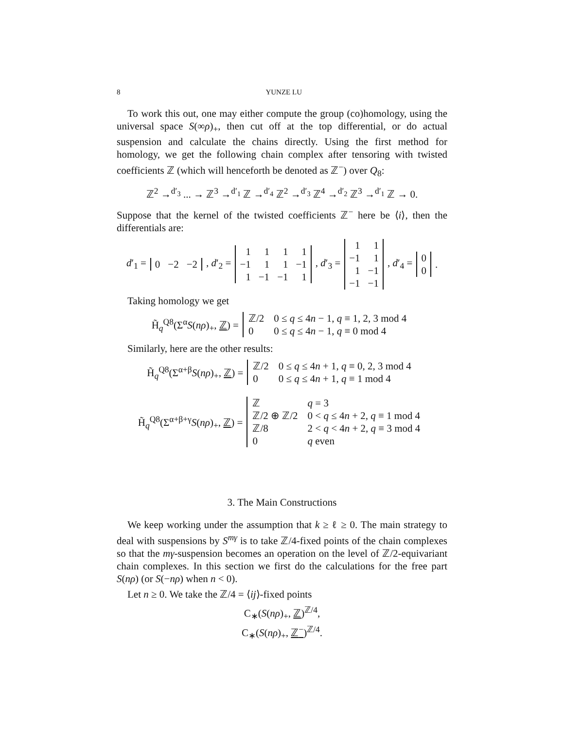8 YUNZE LU
To work this out, one may either compute the group (co)homology, using the universal space S(∞ρ)<sub>+</sub>, then cut off at the top differential, or do actual suspension and calculate the chains directly. Using the first method for homology, we get the following chain complex after tensoring with twisted coefficients ℤ (which will henceforth be denoted as ℤ<sup>−</sup>) over Q<sub>8</sub>:
ℤ<sup>2</sup> →<sup>d′<sub>3</sub></sup> ... → ℤ<sup>3</sup> →<sup>d′<sub>1</sub></sup> ℤ →<sup>d′<sub>4</sub></sup> ℤ<sup>2</sup> →<sup>d′<sub>3</sub></sup> ℤ<sup>4</sup> →<sup>d′<sub>2</sub></sup> ℤ<sup>3</sup> →<sup>d′<sub>1</sub></sup> ℤ → 0.
Suppose that the kernel of the twisted coefficients ℤ<sup>−</sup> here be ⟨i⟩, then the differentials are:
d′<sub>1</sub> =
| 0 | −2 | −2 |
, d′<sub>2</sub> =
| 1 | 1 | 1 | 1 |
| −1 | 1 | 1 | −1 |
| 1 | −1 | −1 | 1 |
, d′<sub>3</sub> =
| 1 | 1 |
| −1 | 1 |
| 1 | −1 |
| −1 | −1 |
, d′<sub>4</sub> =
| 0 |
| 0 |
.
Taking homology we get
H̃<sub>q</sub><sup>Q8</sup>(Σ<sup>α</sup>S(nρ)<sub>+</sub>, ℤ) =
| ℤ/2 | 0 ≤ q ≤ 4 n − 1, q ≡ 1, 2, 3 mod 4 |
| 0 | 0 ≤ q ≤ 4 n − 1, q ≡ 0 mod 4 |
Similarly, here are the other results:
H̃<sub>q</sub><sup>Q8</sup>(Σ<sup>α+β</sup>S(nρ)<sub>+</sub>, ℤ) =
| ℤ/2 | 0 ≤ q ≤ 4 n + 1, q ≡ 0, 2, 3 mod 4 |
| 0 | 0 ≤ q ≤ 4 n + 1, q ≡ 1 mod 4 |
H̃<sub>q</sub><sup>Q8</sup>(Σ<sup>α+β+γ</sup>S(nρ)<sub>+</sub>, ℤ) =
| ℤ | q = 3 |
| ℤ/2 ⊕ ℤ/2 | 0 < q ≤ 4 n + 2, q ≡ 1 mod 4 |
| ℤ/8 | 2 < q < 4 n + 2, q ≡ 3 mod 4 |
| 0 | q even |
3. The Main Constructions
We keep working under the assumption that k ≥ ℓ ≥ 0. The main strategy to deal with suspensions by S<sup>mγ</sup> is to take ℤ/4-fixed points of the chain complexes so that the mγ-suspension becomes an operation on the level of ℤ/2-equivariant chain complexes. In this section we first do the calculations for the free part S(nρ) (or S(−nρ) when n < 0).
Let n ≥ 0. We take the ℤ/4 = ⟨ij⟩-fixed points
C<sub>∗</sub>(S(nρ)<sub>+</sub>, ℤ)<sup>ℤ/4</sup>,
C<sub>∗</sub>(S(nρ)<sub>+</sub>, ℤ<sup>−</sup>)<sup>ℤ/4</sup>.